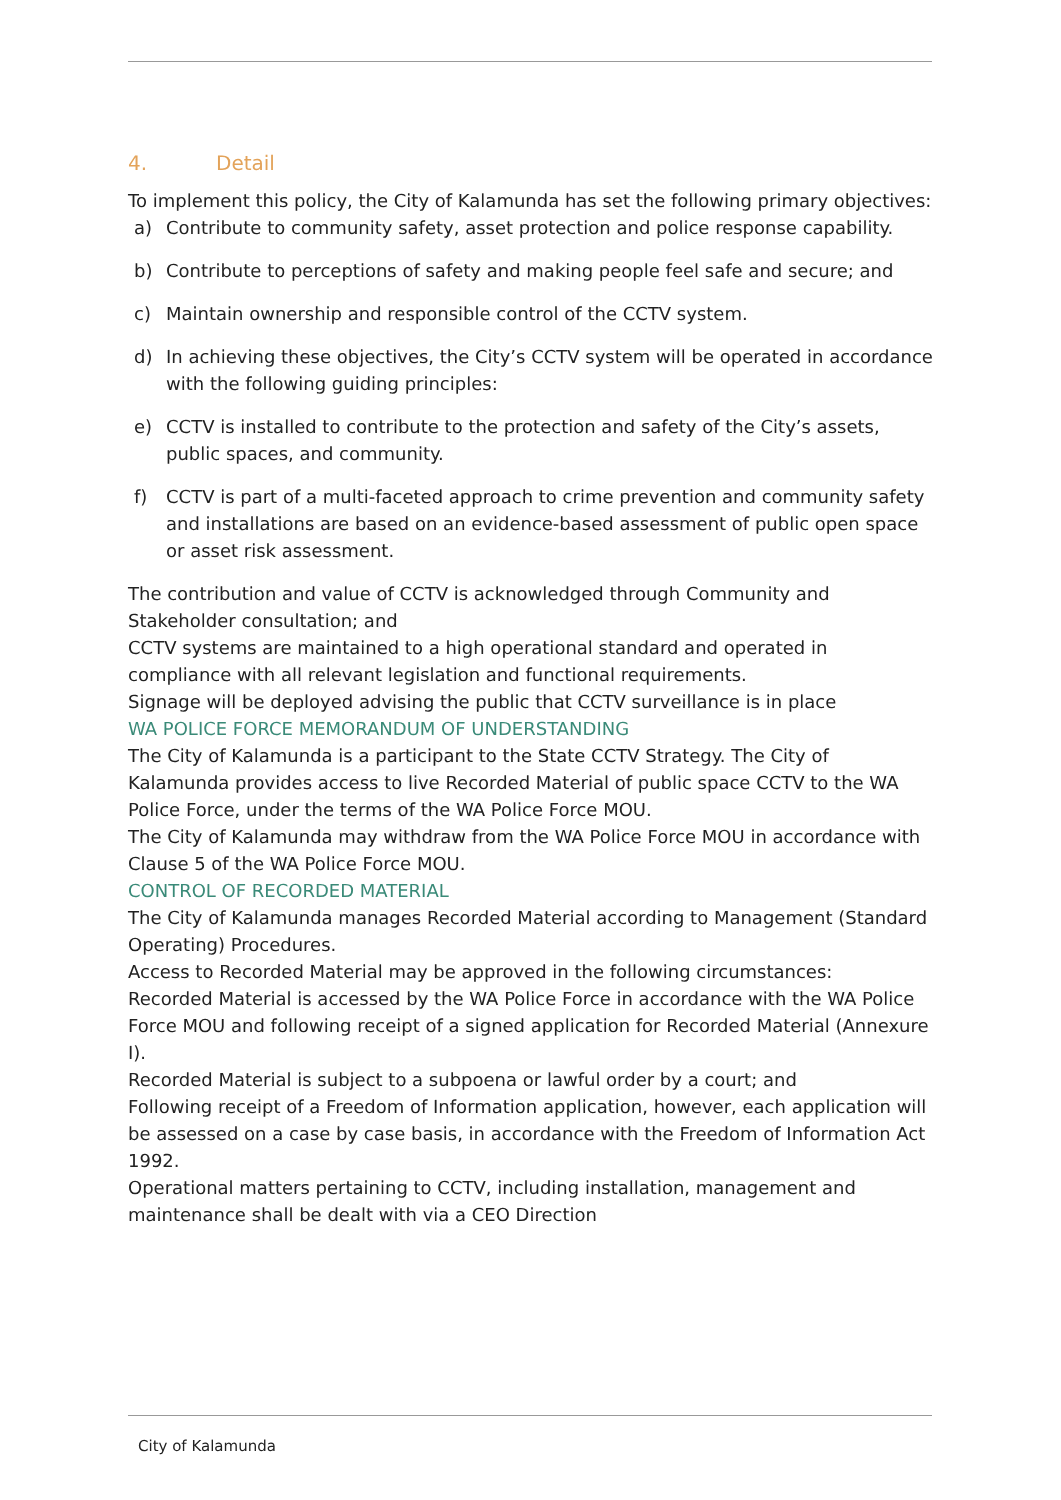4. Detail
To implement this policy, the City of Kalamunda has set the following primary objectives:
a) Contribute to community safety, asset protection and police response capability.
b) Contribute to perceptions of safety and making people feel safe and secure; and
c) Maintain ownership and responsible control of the CCTV system.
d) In achieving these objectives, the City’s CCTV system will be operated in accordance with the following guiding principles:
e) CCTV is installed to contribute to the protection and safety of the City’s assets, public spaces, and community.
f) CCTV is part of a multi-faceted approach to crime prevention and community safety and installations are based on an evidence-based assessment of public open space or asset risk assessment.
The contribution and value of CCTV is acknowledged through Community and Stakeholder consultation; and
CCTV systems are maintained to a high operational standard and operated in compliance with all relevant legislation and functional requirements.
Signage will be deployed advising the public that CCTV surveillance is in place
WA POLICE FORCE MEMORANDUM OF UNDERSTANDING
The City of Kalamunda is a participant to the State CCTV Strategy. The City of Kalamunda provides access to live Recorded Material of public space CCTV to the WA Police Force, under the terms of the WA Police Force MOU.
The City of Kalamunda may withdraw from the WA Police Force MOU in accordance with Clause 5 of the WA Police Force MOU.
CONTROL OF RECORDED MATERIAL
The City of Kalamunda manages Recorded Material according to Management (Standard Operating) Procedures.
Access to Recorded Material may be approved in the following circumstances:
Recorded Material is accessed by the WA Police Force in accordance with the WA Police Force MOU and following receipt of a signed application for Recorded Material (Annexure I).
Recorded Material is subject to a subpoena or lawful order by a court; and
Following receipt of a Freedom of Information application, however, each application will be assessed on a case by case basis, in accordance with the Freedom of Information Act 1992.
Operational matters pertaining to CCTV, including installation, management and maintenance shall be dealt with via a CEO Direction
City of Kalamunda